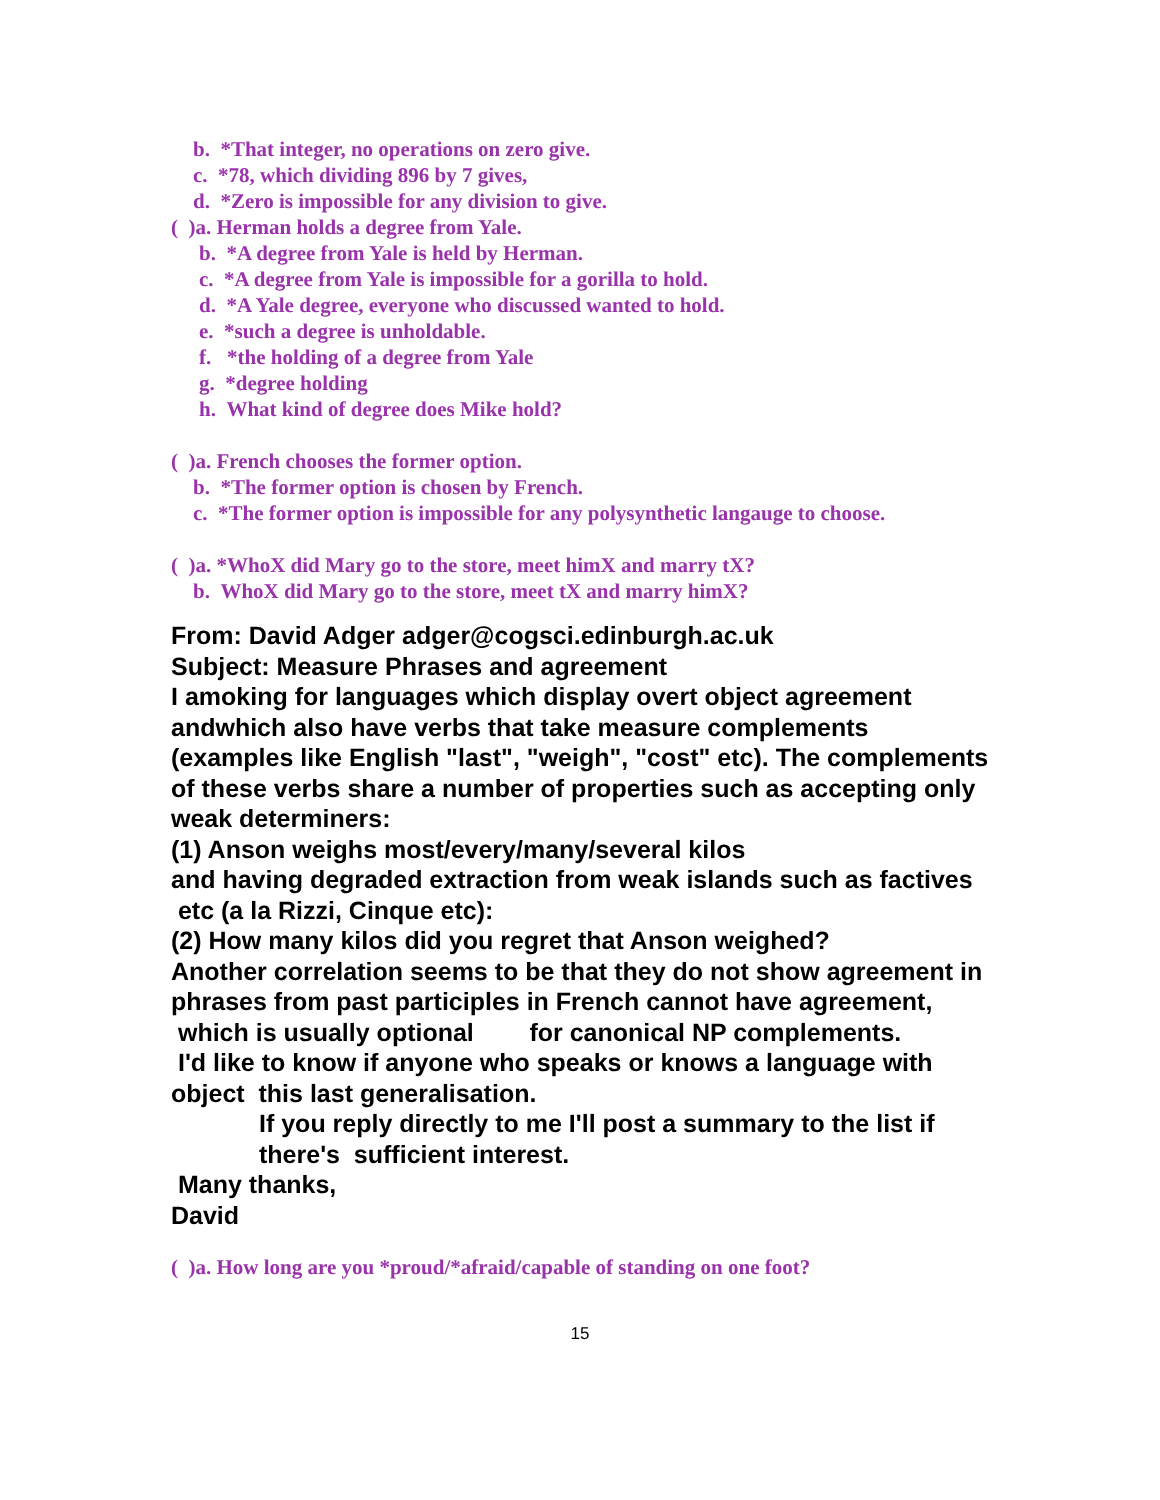b. *That integer, no operations on zero give.
c. *78, which dividing 896 by 7 gives,
d. *Zero is impossible for any division to give.
( )a. Herman holds a degree from Yale.
b. *A degree from Yale is held by Herman.
c. *A degree from Yale is impossible for a gorilla to hold.
d. *A Yale degree, everyone who discussed wanted to hold.
e. *such a degree is unholdable.
f. *the holding of a degree from Yale
g. *degree holding
h. What kind of degree does Mike hold?
( )a. French chooses the former option.
b. *The former option is chosen by French.
c. *The former option is impossible for any polysynthetic langauge to choose.
( )a. *WhoX did Mary go to the store, meet himX and marry tX?
b. WhoX did Mary go to the store, meet tX and marry himX?
From: David Adger adger@cogsci.edinburgh.ac.uk
Subject: Measure Phrases and agreement
I amoking for languages which display overt object agreement andwhich also have verbs that take measure complements (examples like English "last", "weigh", "cost" etc). The complements of these verbs share a number of properties such as accepting only weak determiners:
(1) Anson weighs most/every/many/several kilos
and having degraded extraction from weak islands such as factives
etc (a la Rizzi, Cinque etc):
(2) How many kilos did you regret that Anson weighed?
Another correlation seems to be that they do not show agreement in phrases from past participles in French cannot have agreement,
which is usually optional for canonical NP complements.
I'd like to know if anyone who speaks or knows a language with object this last generalisation.
If you reply directly to me I'll post a summary to the list if there's sufficient interest.
Many thanks,
David
( )a. How long are you *proud/*afraid/capable of standing on one foot?
15